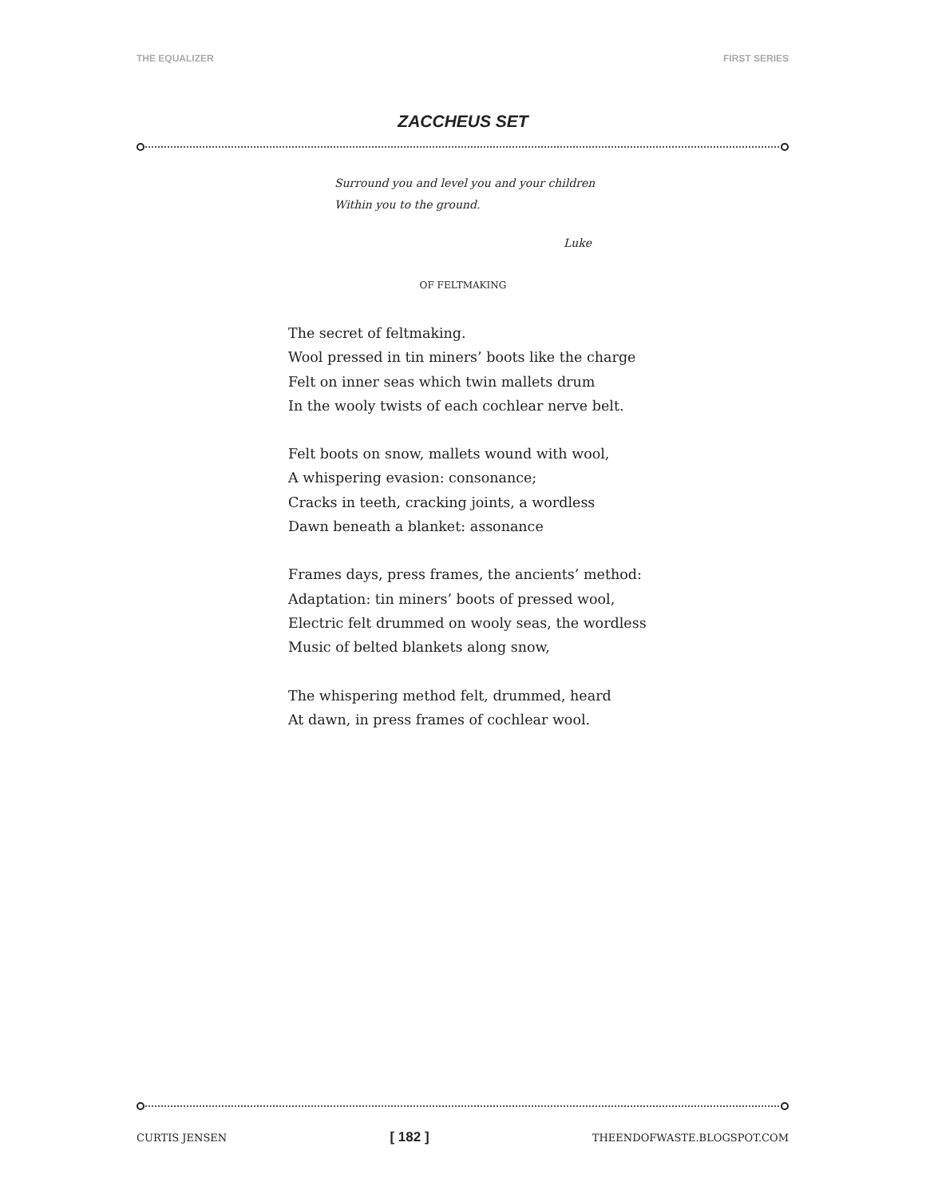THE EQUALIZER FIRST SERIES
ZACCHEUS SET
Surround you and level you and your children
Within you to the ground.
Luke
OF FELTMAKING
The secret of feltmaking.
Wool pressed in tin miners’ boots like the charge
Felt on inner seas which twin mallets drum
In the wooly twists of each cochlear nerve belt.
Felt boots on snow, mallets wound with wool,
A whispering evasion: consonance;
Cracks in teeth, cracking joints, a wordless
Dawn beneath a blanket: assonance
Frames days, press frames, the ancients’ method:
Adaptation: tin miners’ boots of pressed wool,
Electric felt drummed on wooly seas, the wordless
Music of belted blankets along snow,
The whispering method felt, drummed, heard
At dawn, in press frames of cochlear wool.
CURTIS JENSEN [ 182 ] THEENDOFWASTE.BLOGSPOT.COM